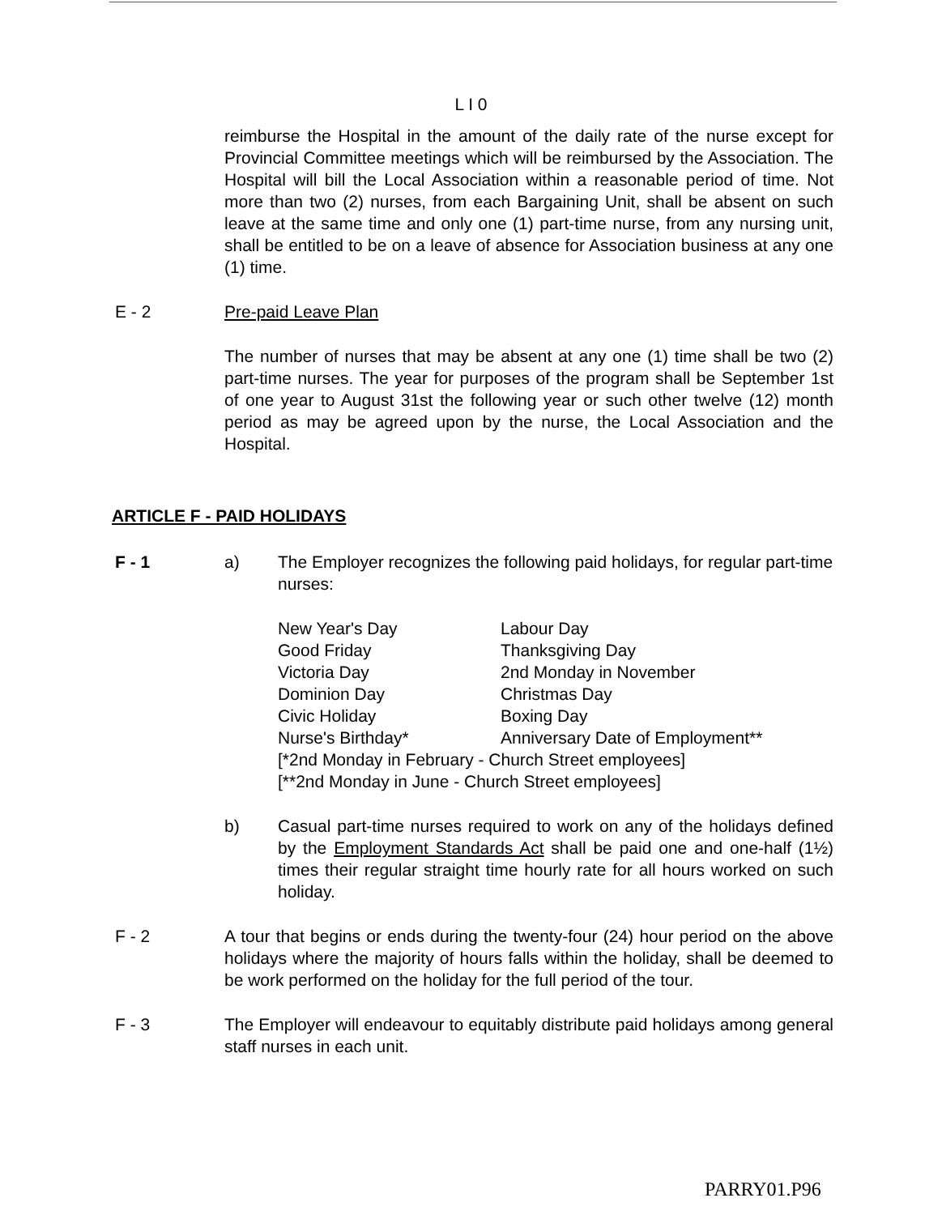L I 0
reimburse the Hospital in the amount of the daily rate of the nurse except for Provincial Committee meetings which will be reimbursed by the Association. The Hospital will bill the Local Association within a reasonable period of time. Not more than two (2) nurses, from each Bargaining Unit, shall be absent on such leave at the same time and only one (1) part-time nurse, from any nursing unit, shall be entitled to be on a leave of absence for Association business at any one (1) time.
E - 2 Pre-paid Leave Plan
The number of nurses that may be absent at any one (1) time shall be two (2) part-time nurses. The year for purposes of the program shall be September 1st of one year to August 31st the following year or such other twelve (12) month period as may be agreed upon by the nurse, the Local Association and the Hospital.
ARTICLE F - PAID HOLIDAYS
F - 1 a) The Employer recognizes the following paid holidays, for regular part-time nurses:
| New Year's Day | Labour Day |
| Good Friday | Thanksgiving Day |
| Victoria Day | 2nd Monday in November |
| Dominion Day | Christmas Day |
| Civic Holiday | Boxing Day |
| Nurse's Birthday* | Anniversary Date of Employment** |
| [*2nd Monday in February - Church Street employees] | |
| [**2nd Monday in June - Church Street employees] | |
b) Casual part-time nurses required to work on any of the holidays defined by the Employment Standards Act shall be paid one and one-half (1½) times their regular straight time hourly rate for all hours worked on such holiday.
F - 2 A tour that begins or ends during the twenty-four (24) hour period on the above holidays where the majority of hours falls within the holiday, shall be deemed to be work performed on the holiday for the full period of the tour.
F - 3 The Employer will endeavour to equitably distribute paid holidays among general staff nurses in each unit.
PARRY01.P96